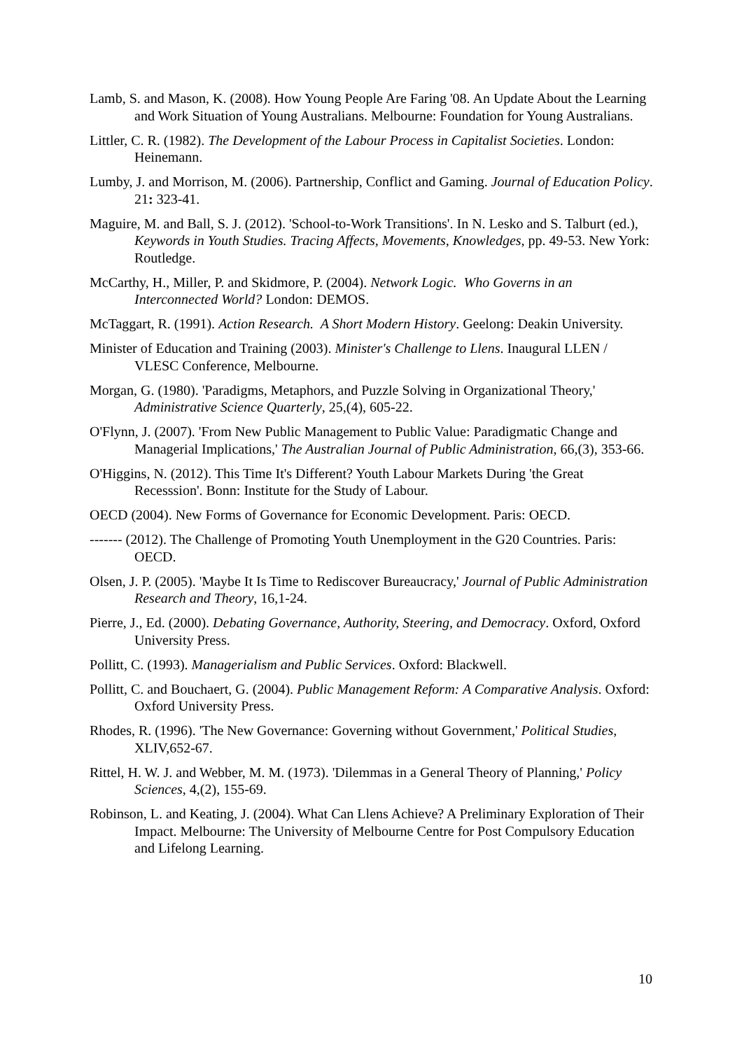Lamb, S. and Mason, K. (2008). How Young People Are Faring '08. An Update About the Learning and Work Situation of Young Australians. Melbourne: Foundation for Young Australians.
Littler, C. R. (1982). The Development of the Labour Process in Capitalist Societies. London: Heinemann.
Lumby, J. and Morrison, M. (2006). Partnership, Conflict and Gaming. Journal of Education Policy. 21: 323-41.
Maguire, M. and Ball, S. J. (2012). 'School-to-Work Transitions'. In N. Lesko and S. Talburt (ed.), Keywords in Youth Studies. Tracing Affects, Movements, Knowledges, pp. 49-53. New York: Routledge.
McCarthy, H., Miller, P. and Skidmore, P. (2004). Network Logic. Who Governs in an Interconnected World? London: DEMOS.
McTaggart, R. (1991). Action Research. A Short Modern History. Geelong: Deakin University.
Minister of Education and Training (2003). Minister's Challenge to Llens. Inaugural LLEN / VLESC Conference, Melbourne.
Morgan, G. (1980). 'Paradigms, Metaphors, and Puzzle Solving in Organizational Theory,' Administrative Science Quarterly, 25,(4), 605-22.
O'Flynn, J. (2007). 'From New Public Management to Public Value: Paradigmatic Change and Managerial Implications,' The Australian Journal of Public Administration, 66,(3), 353-66.
O'Higgins, N. (2012). This Time It's Different? Youth Labour Markets During 'the Great Recesssion'. Bonn: Institute for the Study of Labour.
OECD (2004). New Forms of Governance for Economic Development. Paris: OECD.
------- (2012). The Challenge of Promoting Youth Unemployment in the G20 Countries. Paris: OECD.
Olsen, J. P. (2005). 'Maybe It Is Time to Rediscover Bureaucracy,' Journal of Public Administration Research and Theory, 16,1-24.
Pierre, J., Ed. (2000). Debating Governance, Authority, Steering, and Democracy. Oxford, Oxford University Press.
Pollitt, C. (1993). Managerialism and Public Services. Oxford: Blackwell.
Pollitt, C. and Bouchaert, G. (2004). Public Management Reform: A Comparative Analysis. Oxford: Oxford University Press.
Rhodes, R. (1996). 'The New Governance: Governing without Government,' Political Studies, XLIV,652-67.
Rittel, H. W. J. and Webber, M. M. (1973). 'Dilemmas in a General Theory of Planning,' Policy Sciences, 4,(2), 155-69.
Robinson, L. and Keating, J. (2004). What Can Llens Achieve? A Preliminary Exploration of Their Impact. Melbourne: The University of Melbourne Centre for Post Compulsory Education and Lifelong Learning.
10